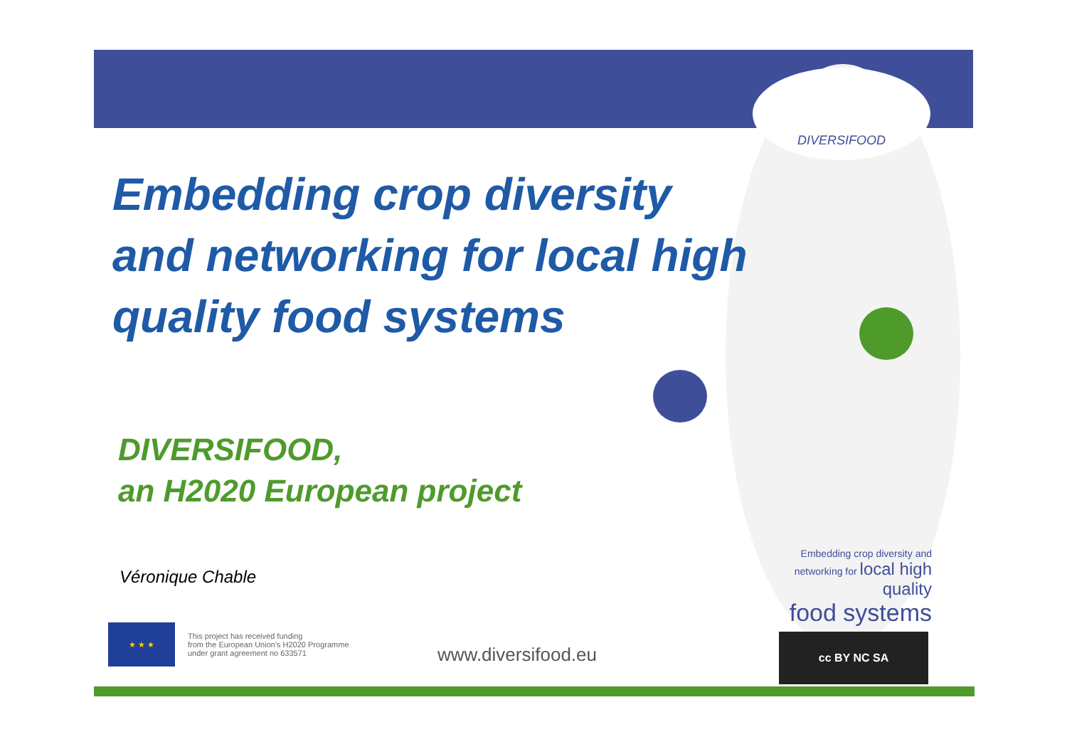DIVERSIFOOD
Embedding crop diversity and networking for local high quality food systems
DIVERSIFOOD,
an H2020 European project
Véronique Chable
★ ★ ★
This project has received funding
from the European Union's H2020 Programme
under grant agreement no 633571
www.diversifood.eu
Embedding crop diversity and
networking for local high quality
food systems
cc BY NC SA